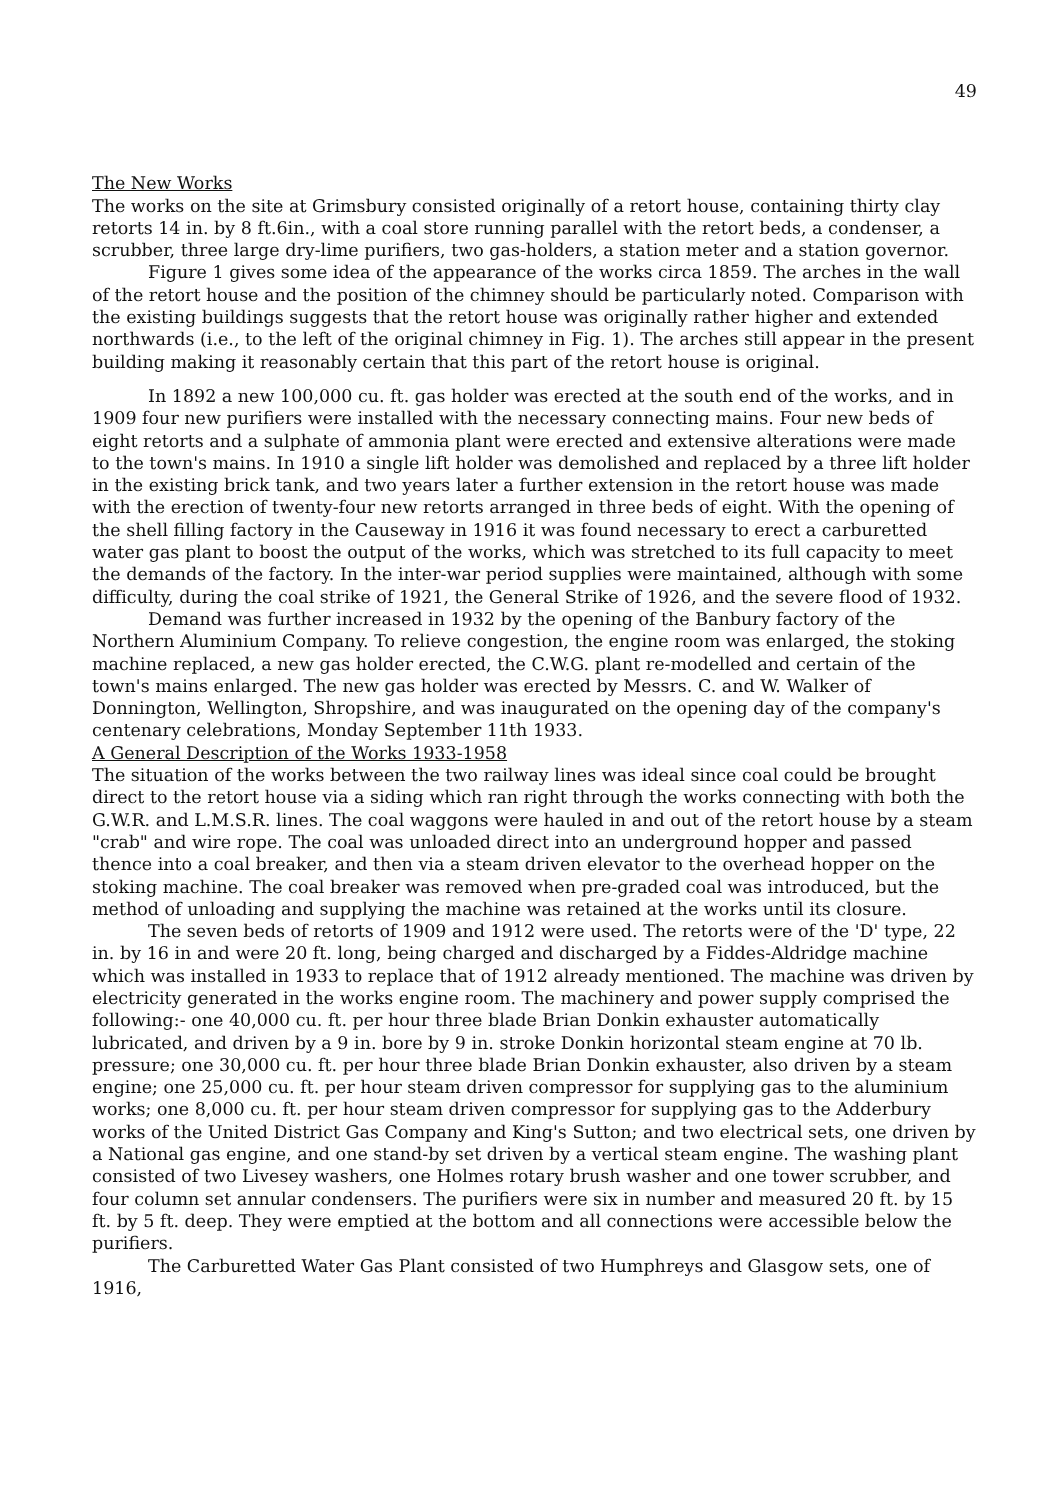49
The New Works
The works on the site at Grimsbury consisted originally of a retort house, containing thirty clay retorts 14 in. by 8 ft.6in., with a coal store running parallel with the retort beds, a condenser, a scrubber, three large dry-lime purifiers, two gas-holders, a station meter and a station governor.
Figure 1 gives some idea of the appearance of the works circa 1859. The arches in the wall of the retort house and the position of the chimney should be particularly noted. Comparison with the existing buildings suggests that the retort house was originally rather higher and extended northwards (i.e., to the left of the original chimney in Fig. 1). The arches still appear in the present building making it reasonably certain that this part of the retort house is original.
In 1892 a new 100,000 cu. ft. gas holder was erected at the south end of the works, and in 1909 four new purifiers were installed with the necessary connecting mains. Four new beds of eight retorts and a sulphate of ammonia plant were erected and extensive alterations were made to the town's mains. In 1910 a single lift holder was demolished and replaced by a three lift holder in the existing brick tank, and two years later a further extension in the retort house was made with the erection of twenty-four new retorts arranged in three beds of eight. With the opening of the shell filling factory in the Causeway in 1916 it was found necessary to erect a carburetted water gas plant to boost the output of the works, which was stretched to its full capacity to meet the demands of the factory. In the inter-war period supplies were maintained, although with some difficulty, during the coal strike of 1921, the General Strike of 1926, and the severe flood of 1932.
Demand was further increased in 1932 by the opening of the Banbury factory of the Northern Aluminium Company. To relieve congestion, the engine room was enlarged, the stoking machine replaced, a new gas holder erected, the C.W.G. plant re-modelled and certain of the town's mains enlarged. The new gas holder was erected by Messrs. C. and W. Walker of Donnington, Wellington, Shropshire, and was inaugurated on the opening day of the company's centenary celebrations, Monday September 11th 1933.
A General Description of the Works 1933-1958
The situation of the works between the two railway lines was ideal since coal could be brought direct to the retort house via a siding which ran right through the works connecting with both the G.W.R. and L.M.S.R. lines. The coal waggons were hauled in and out of the retort house by a steam "crab" and wire rope. The coal was unloaded direct into an underground hopper and passed thence into a coal breaker, and then via a steam driven elevator to the overhead hopper on the stoking machine. The coal breaker was removed when pre-graded coal was introduced, but the method of unloading and supplying the machine was retained at the works until its closure.
The seven beds of retorts of 1909 and 1912 were used. The retorts were of the 'D' type, 22 in. by 16 in and were 20 ft. long, being charged and discharged by a Fiddes-Aldridge machine which was installed in 1933 to replace that of 1912 already mentioned. The machine was driven by electricity generated in the works engine room. The machinery and power supply comprised the following:- one 40,000 cu. ft. per hour three blade Brian Donkin exhauster automatically lubricated, and driven by a 9 in. bore by 9 in. stroke Donkin horizontal steam engine at 70 lb. pressure; one 30,000 cu. ft. per hour three blade Brian Donkin exhauster, also driven by a steam engine; one 25,000 cu. ft. per hour steam driven compressor for supplying gas to the aluminium works; one 8,000 cu. ft. per hour steam driven compressor for supplying gas to the Adderbury works of the United District Gas Company and King's Sutton; and two electrical sets, one driven by a National gas engine, and one stand-by set driven by a vertical steam engine. The washing plant consisted of two Livesey washers, one Holmes rotary brush washer and one tower scrubber, and four column set annular condensers. The purifiers were six in number and measured 20 ft. by 15 ft. by 5 ft. deep. They were emptied at the bottom and all connections were accessible below the purifiers.
The Carburetted Water Gas Plant consisted of two Humphreys and Glasgow sets, one of 1916,